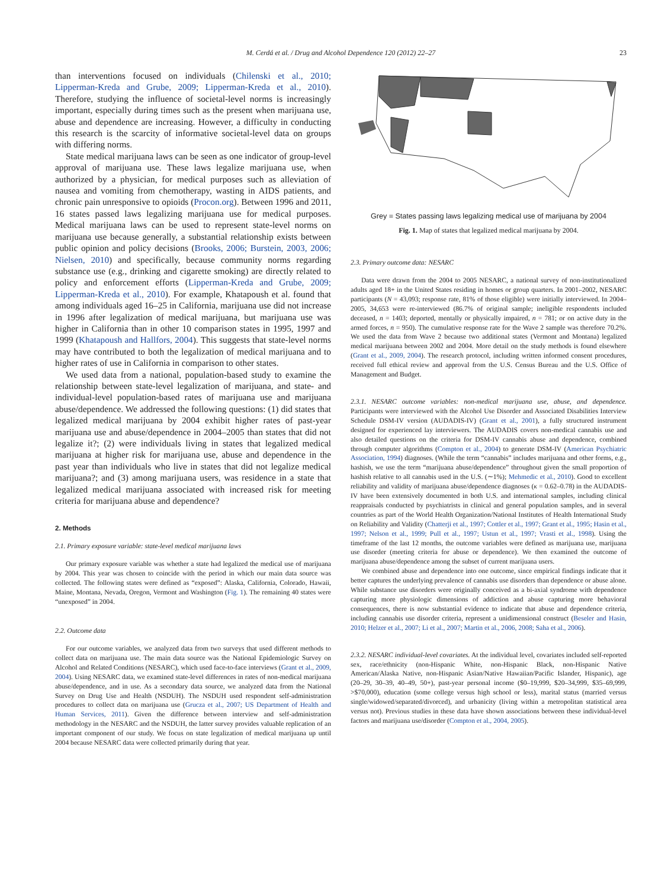M. Cerdá et al. / Drug and Alcohol Dependence 120 (2012) 22–27 23
than interventions focused on individuals (Chilenski et al., 2010; Lipperman-Kreda and Grube, 2009; Lipperman-Kreda et al., 2010). Therefore, studying the influence of societal-level norms is increasingly important, especially during times such as the present when marijuana use, abuse and dependence are increasing. However, a difficulty in conducting this research is the scarcity of informative societal-level data on groups with differing norms.
State medical marijuana laws can be seen as one indicator of group-level approval of marijuana use. These laws legalize marijuana use, when authorized by a physician, for medical purposes such as alleviation of nausea and vomiting from chemotherapy, wasting in AIDS patients, and chronic pain unresponsive to opioids (Procon.org). Between 1996 and 2011, 16 states passed laws legalizing marijuana use for medical purposes. Medical marijuana laws can be used to represent state-level norms on marijuana use because generally, a substantial relationship exists between public opinion and policy decisions (Brooks, 2006; Burstein, 2003, 2006; Nielsen, 2010) and specifically, because community norms regarding substance use (e.g., drinking and cigarette smoking) are directly related to policy and enforcement efforts (Lipperman-Kreda and Grube, 2009; Lipperman-Kreda et al., 2010). For example, Khatapoush et al. found that among individuals aged 16–25 in California, marijuana use did not increase in 1996 after legalization of medical marijuana, but marijuana use was higher in California than in other 10 comparison states in 1995, 1997 and 1999 (Khatapoush and Hallfors, 2004). This suggests that state-level norms may have contributed to both the legalization of medical marijuana and to higher rates of use in California in comparison to other states.
We used data from a national, population-based study to examine the relationship between state-level legalization of marijuana, and state- and individual-level population-based rates of marijuana use and marijuana abuse/dependence. We addressed the following questions: (1) did states that legalized medical marijuana by 2004 exhibit higher rates of past-year marijuana use and abuse/dependence in 2004–2005 than states that did not legalize it?; (2) were individuals living in states that legalized medical marijuana at higher risk for marijuana use, abuse and dependence in the past year than individuals who live in states that did not legalize medical marijuana?; and (3) among marijuana users, was residence in a state that legalized medical marijuana associated with increased risk for meeting criteria for marijuana abuse and dependence?
2. Methods
2.1. Primary exposure variable: state-level medical marijuana laws
Our primary exposure variable was whether a state had legalized the medical use of marijuana by 2004. This year was chosen to coincide with the period in which our main data source was collected. The following states were defined as “exposed”: Alaska, California, Colorado, Hawaii, Maine, Montana, Nevada, Oregon, Vermont and Washington (Fig. 1). The remaining 40 states were “unexposed” in 2004.
2.2. Outcome data
For our outcome variables, we analyzed data from two surveys that used different methods to collect data on marijuana use. The main data source was the National Epidemiologic Survey on Alcohol and Related Conditions (NESARC), which used face-to-face interviews (Grant et al., 2009, 2004). Using NESARC data, we examined state-level differences in rates of non-medical marijuana abuse/dependence, and in use. As a secondary data source, we analyzed data from the National Survey on Drug Use and Health (NSDUH). The NSDUH used respondent self-administration procedures to collect data on marijuana use (Grucza et al., 2007; US Department of Health and Human Services, 2011). Given the difference between interview and self-administration methodology in the NESARC and the NSDUH, the latter survey provides valuable replication of an important component of our study. We focus on state legalization of medical marijuana up until 2004 because NESARC data were collected primarily during that year.
Grey = States passing laws legalizing medical use of marijuana by 2004
Fig. 1. Map of states that legalized medical marijuana by 2004.
2.3. Primary outcome data: NESARC
Data were drawn from the 2004 to 2005 NESARC, a national survey of non-institutionalized adults aged 18+ in the United States residing in homes or group quarters. In 2001–2002, NESARC participants (N = 43,093; response rate, 81% of those eligible) were initially interviewed. In 2004–2005, 34,653 were re-interviewed (86.7% of original sample; ineligible respondents included deceased, n = 1403; deported, mentally or physically impaired, n = 781; or on active duty in the armed forces, n = 950). The cumulative response rate for the Wave 2 sample was therefore 70.2%. We used the data from Wave 2 because two additional states (Vermont and Montana) legalized medical marijuana between 2002 and 2004. More detail on the study methods is found elsewhere (Grant et al., 2009, 2004). The research protocol, including written informed consent procedures, received full ethical review and approval from the U.S. Census Bureau and the U.S. Office of Management and Budget.
2.3.1. NESARC outcome variables: non-medical marijuana use, abuse, and dependence. Participants were interviewed with the Alcohol Use Disorder and Associated Disabilities Interview Schedule DSM-IV version (AUDADIS-IV) (Grant et al., 2001), a fully structured instrument designed for experienced lay interviewers. The AUDADIS covers non-medical cannabis use and also detailed questions on the criteria for DSM-IV cannabis abuse and dependence, combined through computer algorithms (Compton et al., 2004) to generate DSM-IV (American Psychiatric Association, 1994) diagnoses. (While the term “cannabis” includes marijuana and other forms, e.g., hashish, we use the term “marijuana abuse/dependence” throughout given the small proportion of hashish relative to all cannabis used in the U.S. (∼1%); Mehmedic et al., 2010). Good to excellent reliability and validity of marijuana abuse/dependence diagnoses (κ = 0.62–0.78) in the AUDADIS-IV have been extensively documented in both U.S. and international samples, including clinical reappraisals conducted by psychiatrists in clinical and general population samples, and in several countries as part of the World Health Organization/National Institutes of Health International Study on Reliability and Validity (Chatterji et al., 1997; Cottler et al., 1997; Grant et al., 1995; Hasin et al., 1997; Nelson et al., 1999; Pull et al., 1997; Ustun et al., 1997; Vrasti et al., 1998). Using the timeframe of the last 12 months, the outcome variables were defined as marijuana use, marijuana use disorder (meeting criteria for abuse or dependence). We then examined the outcome of marijuana abuse/dependence among the subset of current marijuana users.
We combined abuse and dependence into one outcome, since empirical findings indicate that it better captures the underlying prevalence of cannabis use disorders than dependence or abuse alone. While substance use disorders were originally conceived as a bi-axial syndrome with dependence capturing more physiologic dimensions of addiction and abuse capturing more behavioral consequences, there is now substantial evidence to indicate that abuse and dependence criteria, including cannabis use disorder criteria, represent a unidimensional construct (Beseler and Hasin, 2010; Helzer et al., 2007; Li et al., 2007; Martin et al., 2006, 2008; Saha et al., 2006).
2.3.2. NESARC individual-level covariates. At the individual level, covariates included self-reported sex, race/ethnicity (non-Hispanic White, non-Hispanic Black, non-Hispanic Native American/Alaska Native, non-Hispanic Asian/Native Hawaiian/Pacific Islander, Hispanic), age (20–29, 30–39, 40–49, 50+), past-year personal income ($0–19,999, $20–34,999, $35–69,999, >$70,000), education (some college versus high school or less), marital status (married versus single/widowed/separated/divorced), and urbanicity (living within a metropolitan statistical area versus not). Previous studies in these data have shown associations between these individual-level factors and marijuana use/disorder (Compton et al., 2004, 2005).